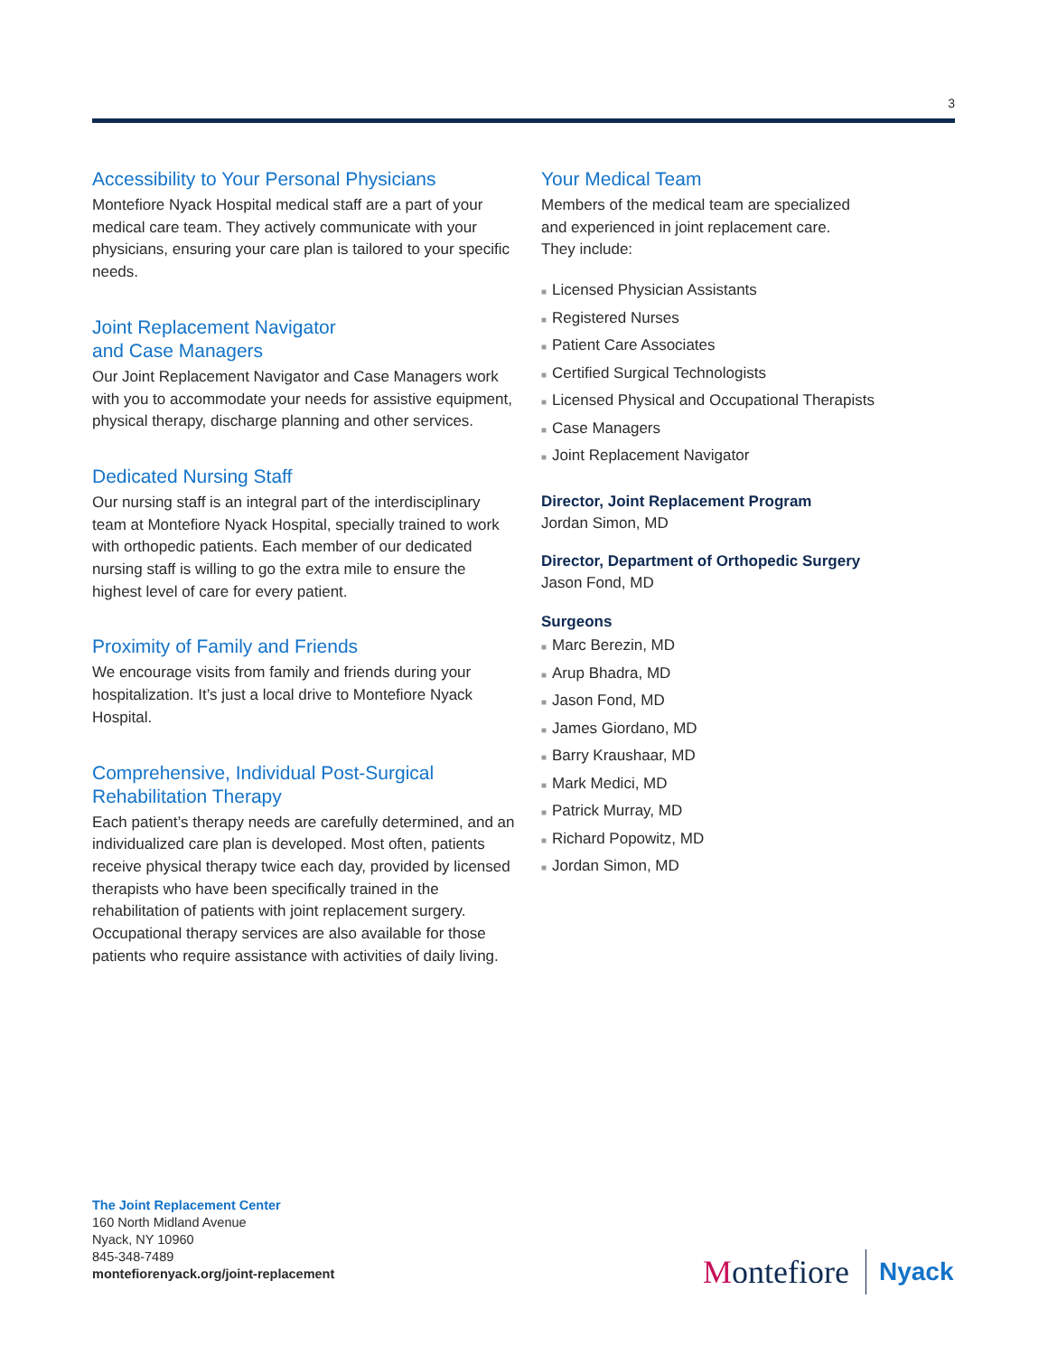3
Accessibility to Your Personal Physicians
Montefiore Nyack Hospital medical staff are a part of your medical care team. They actively communicate with your physicians, ensuring your care plan is tailored to your specific needs.
Joint Replacement Navigator
and Case Managers
Our Joint Replacement Navigator and Case Managers work with you to accommodate your needs for assistive equipment, physical therapy, discharge planning and other services.
Dedicated Nursing Staff
Our nursing staff is an integral part of the interdisciplinary team at Montefiore Nyack Hospital, specially trained to work with orthopedic patients. Each member of our dedicated nursing staff is willing to go the extra mile to ensure the highest level of care for every patient.
Proximity of Family and Friends
We encourage visits from family and friends during your hospitalization. It’s just a local drive to Montefiore Nyack Hospital.
Comprehensive, Individual Post-Surgical
Rehabilitation Therapy
Each patient’s therapy needs are carefully determined, and an individualized care plan is developed. Most often, patients receive physical therapy twice each day, provided by licensed therapists who have been specifically trained in the rehabilitation of patients with joint replacement surgery. Occupational therapy services are also available for those patients who require assistance with activities of daily living.
Your Medical Team
Members of the medical team are specialized
and experienced in joint replacement care.
They include:
■ Licensed Physician Assistants
■ Registered Nurses
■ Patient Care Associates
■ Certified Surgical Technologists
■ Licensed Physical and Occupational Therapists
■ Case Managers
■ Joint Replacement Navigator
Director, Joint Replacement Program
Jordan Simon, MD
Director, Department of Orthopedic Surgery
Jason Fond, MD
Surgeons
■ Marc Berezin, MD
■ Arup Bhadra, MD
■ Jason Fond, MD
■ James Giordano, MD
■ Barry Kraushaar, MD
■ Mark Medici, MD
■ Patrick Murray, MD
■ Richard Popowitz, MD
■ Jordan Simon, MD
The Joint Replacement Center
160 North Midland Avenue
Nyack, NY 10960
845-348-7489
montefiorenyack.org/joint-replacement
Montefiore
Nyack